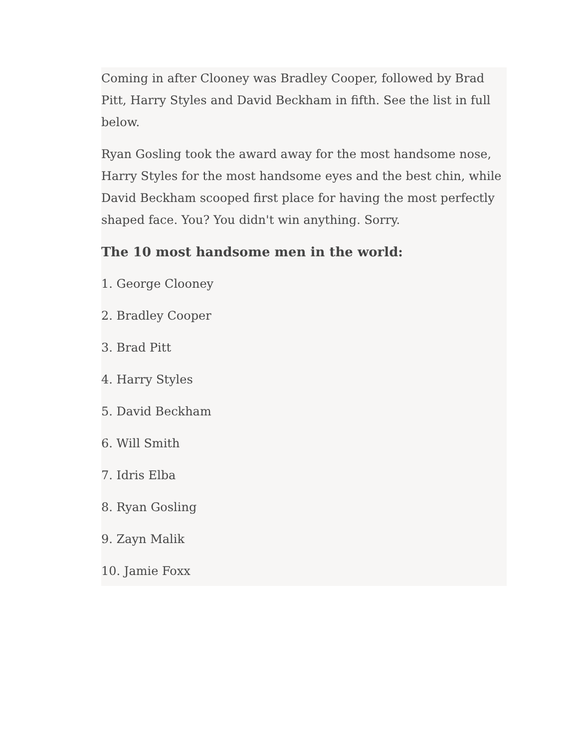Coming in after Clooney was Bradley Cooper, followed by Brad Pitt, Harry Styles and David Beckham in fifth. See the list in full below.
Ryan Gosling took the award away for the most handsome nose, Harry Styles for the most handsome eyes and the best chin, while David Beckham scooped first place for having the most perfectly shaped face. You? You didn't win anything. Sorry.
The 10 most handsome men in the world:
1. George Clooney
2. Bradley Cooper
3. Brad Pitt
4. Harry Styles
5. David Beckham
6. Will Smith
7. Idris Elba
8. Ryan Gosling
9. Zayn Malik
10. Jamie Foxx